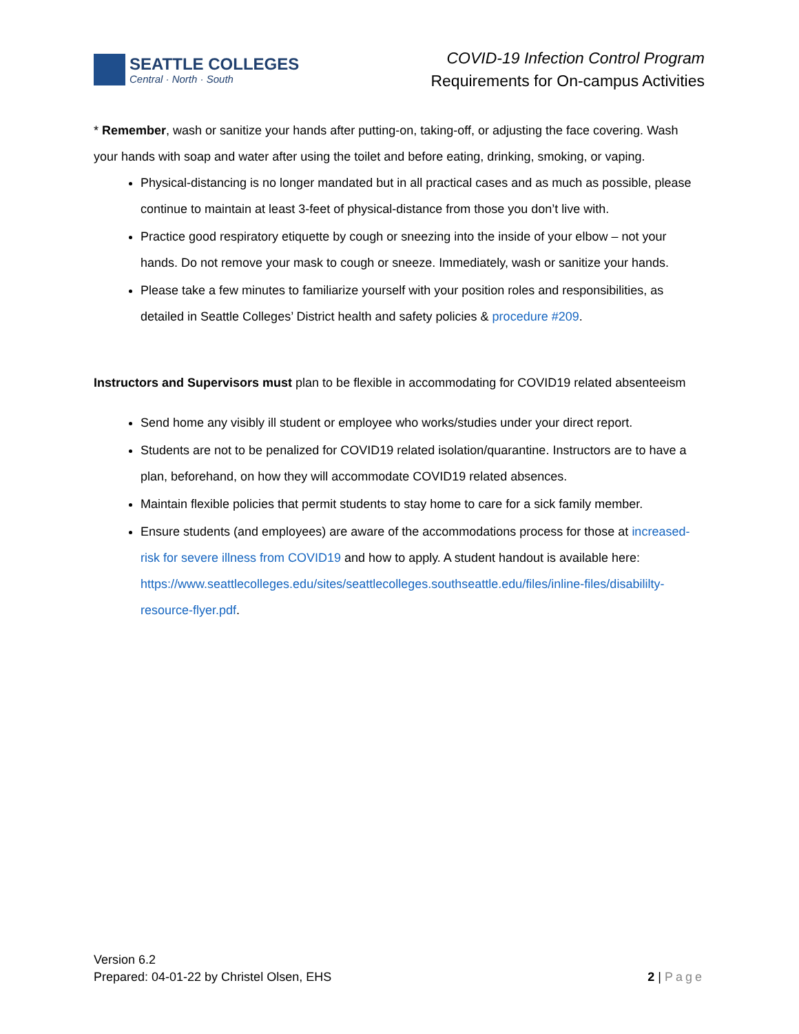SEATTLE COLLEGES
Central · North · South
COVID-19 Infection Control Program
Requirements for On-campus Activities
* Remember, wash or sanitize your hands after putting-on, taking-off, or adjusting the face covering. Wash your hands with soap and water after using the toilet and before eating, drinking, smoking, or vaping.
Physical-distancing is no longer mandated but in all practical cases and as much as possible, please continue to maintain at least 3-feet of physical-distance from those you don’t live with.
Practice good respiratory etiquette by cough or sneezing into the inside of your elbow – not your hands. Do not remove your mask to cough or sneeze. Immediately, wash or sanitize your hands.
Please take a few minutes to familiarize yourself with your position roles and responsibilities, as detailed in Seattle Colleges’ District health and safety policies & procedure #209.
Instructors and Supervisors must plan to be flexible in accommodating for COVID19 related absenteeism
Send home any visibly ill student or employee who works/studies under your direct report.
Students are not to be penalized for COVID19 related isolation/quarantine. Instructors are to have a plan, beforehand, on how they will accommodate COVID19 related absences.
Maintain flexible policies that permit students to stay home to care for a sick family member.
Ensure students (and employees) are aware of the accommodations process for those at increased-risk for severe illness from COVID19 and how to apply. A student handout is available here: https://www.seattlecolleges.edu/sites/seattlecolleges.southseattle.edu/files/inline-files/disabililty-resource-flyer.pdf.
Version 6.2
Prepared: 04-01-22 by Christel Olsen, EHS
2 | Page